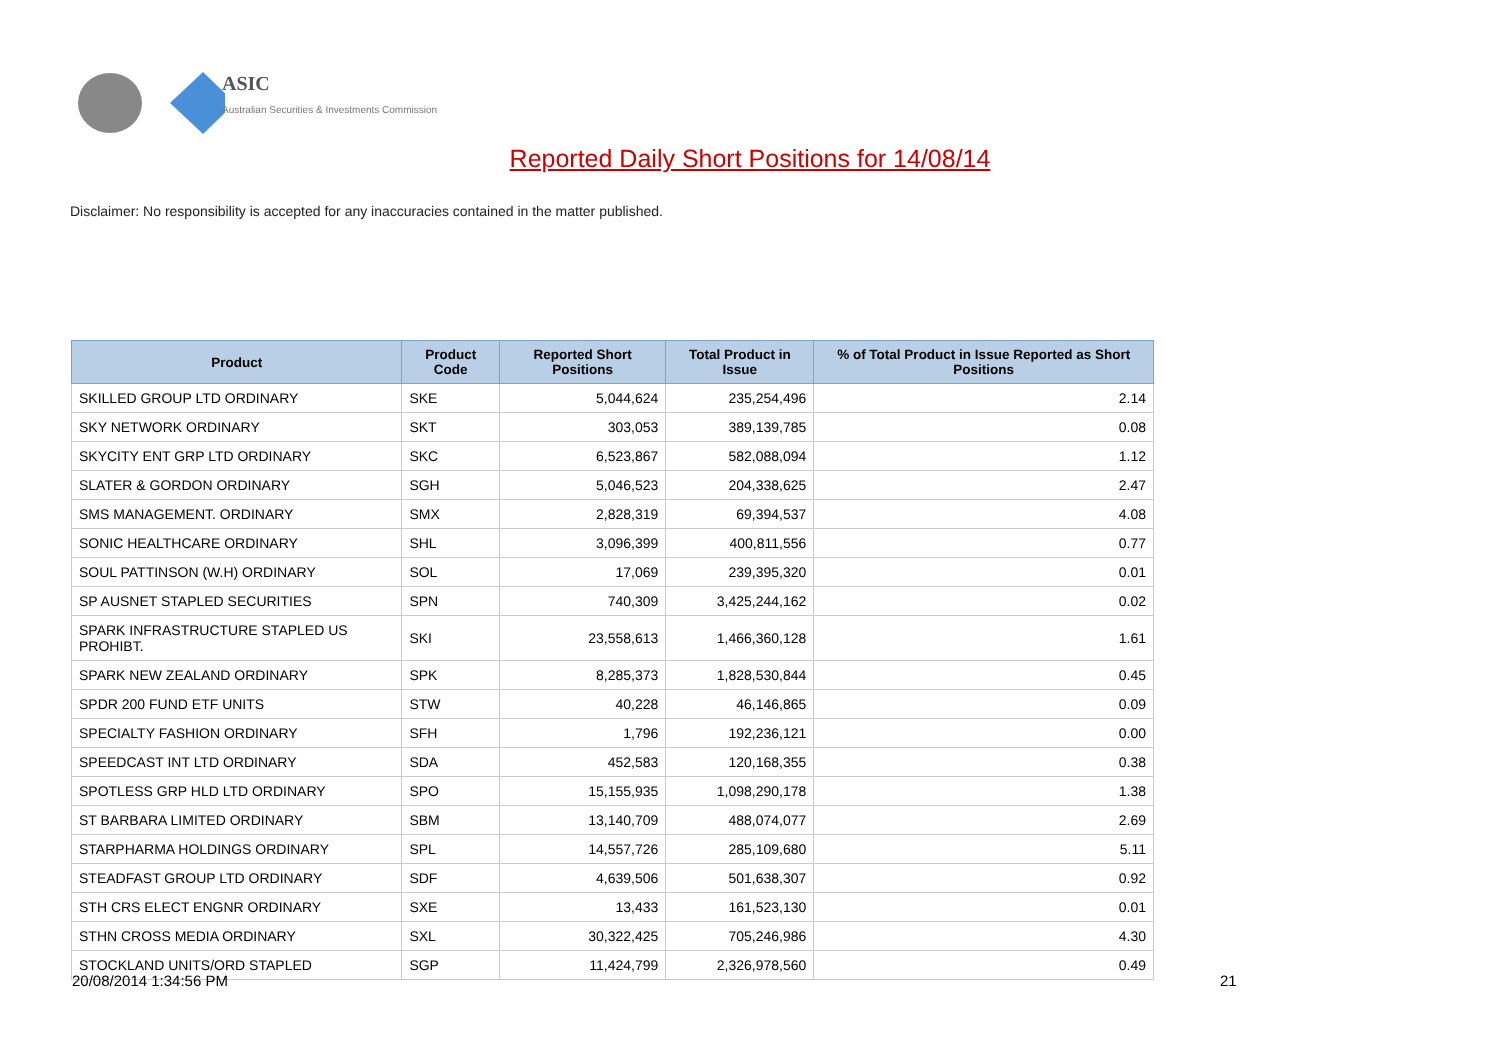ASIC
Australian Securities & Investments Commission
Reported Daily Short Positions for 14/08/14
Disclaimer: No responsibility is accepted for any inaccuracies contained in the matter published.
| Product | Product Code | Reported Short Positions | Total Product in Issue | % of Total Product in Issue Reported as Short Positions |
| --- | --- | --- | --- | --- |
| SKILLED GROUP LTD ORDINARY | SKE | 5,044,624 | 235,254,496 | 2.14 |
| SKY NETWORK ORDINARY | SKT | 303,053 | 389,139,785 | 0.08 |
| SKYCITY ENT GRP LTD ORDINARY | SKC | 6,523,867 | 582,088,094 | 1.12 |
| SLATER & GORDON ORDINARY | SGH | 5,046,523 | 204,338,625 | 2.47 |
| SMS MANAGEMENT. ORDINARY | SMX | 2,828,319 | 69,394,537 | 4.08 |
| SONIC HEALTHCARE ORDINARY | SHL | 3,096,399 | 400,811,556 | 0.77 |
| SOUL PATTINSON (W.H) ORDINARY | SOL | 17,069 | 239,395,320 | 0.01 |
| SP AUSNET STAPLED SECURITIES | SPN | 740,309 | 3,425,244,162 | 0.02 |
| SPARK INFRASTRUCTURE STAPLED US PROHIBT. | SKI | 23,558,613 | 1,466,360,128 | 1.61 |
| SPARK NEW ZEALAND ORDINARY | SPK | 8,285,373 | 1,828,530,844 | 0.45 |
| SPDR 200 FUND ETF UNITS | STW | 40,228 | 46,146,865 | 0.09 |
| SPECIALTY FASHION ORDINARY | SFH | 1,796 | 192,236,121 | 0.00 |
| SPEEDCAST INT LTD ORDINARY | SDA | 452,583 | 120,168,355 | 0.38 |
| SPOTLESS GRP HLD LTD ORDINARY | SPO | 15,155,935 | 1,098,290,178 | 1.38 |
| ST BARBARA LIMITED ORDINARY | SBM | 13,140,709 | 488,074,077 | 2.69 |
| STARPHARMA HOLDINGS ORDINARY | SPL | 14,557,726 | 285,109,680 | 5.11 |
| STEADFAST GROUP LTD ORDINARY | SDF | 4,639,506 | 501,638,307 | 0.92 |
| STH CRS ELECT ENGNR ORDINARY | SXE | 13,433 | 161,523,130 | 0.01 |
| STHN CROSS MEDIA ORDINARY | SXL | 30,322,425 | 705,246,986 | 4.30 |
| STOCKLAND UNITS/ORD STAPLED | SGP | 11,424,799 | 2,326,978,560 | 0.49 |
20/08/2014 1:34:56 PM 21